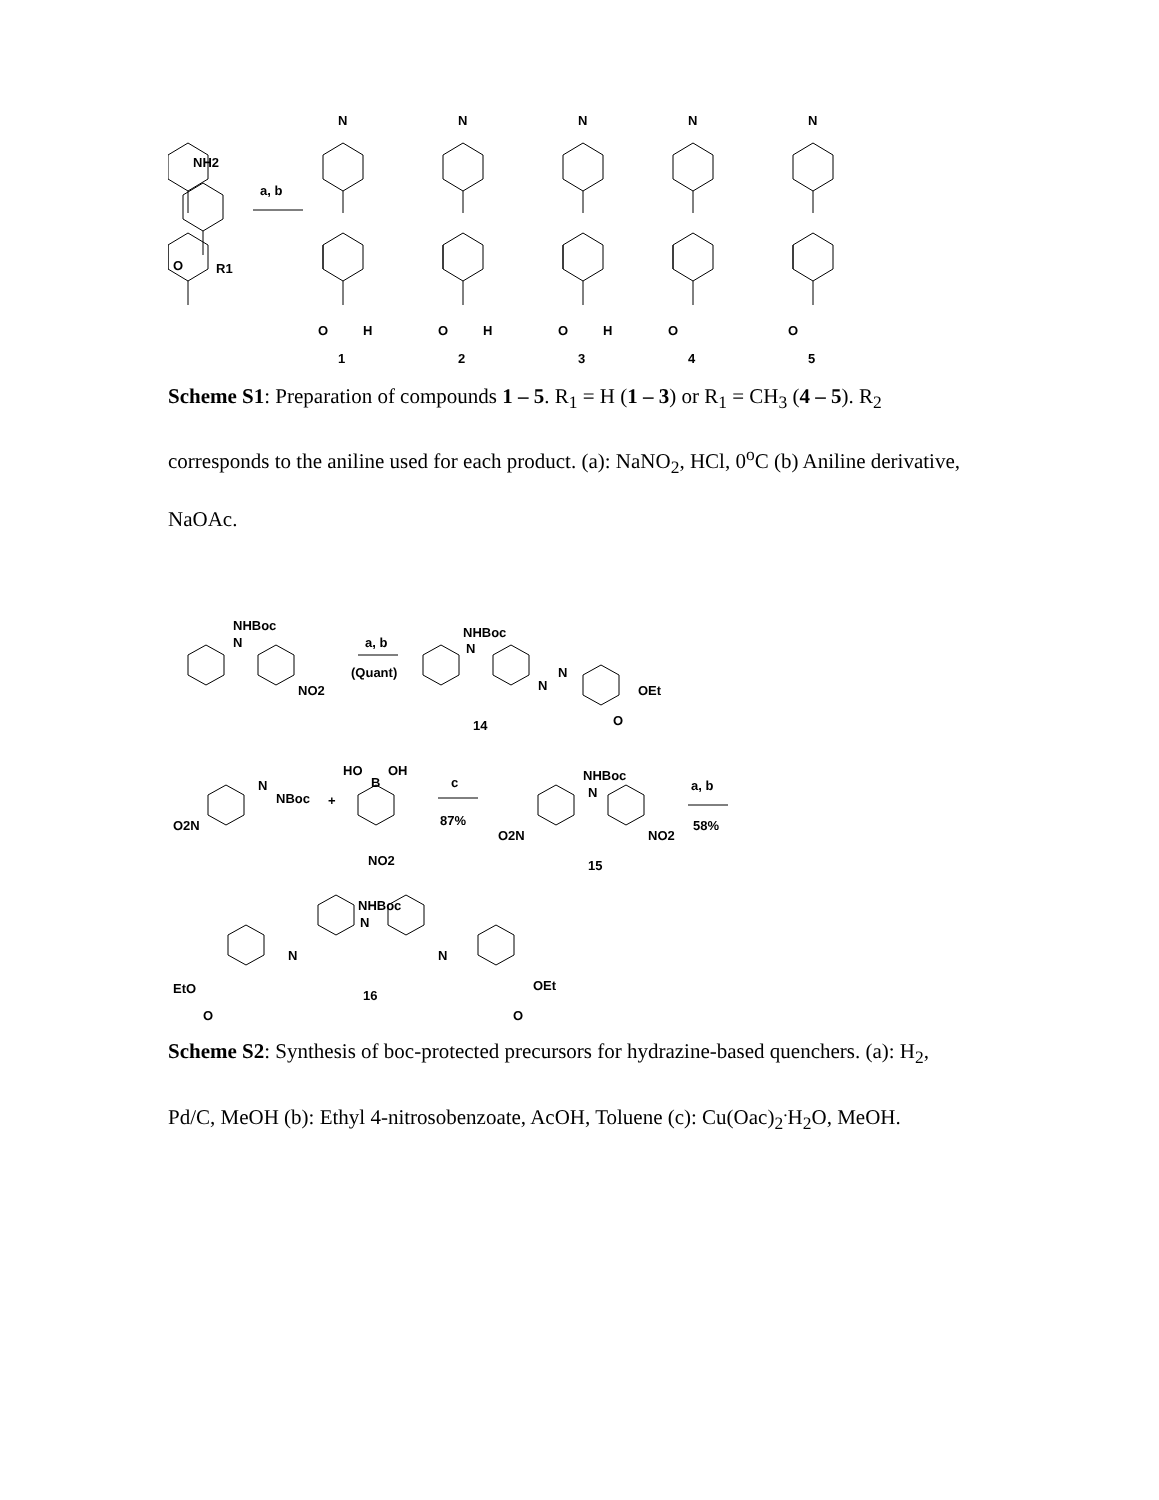NH2
O
R1
a, b
N
N
N
N
N
O
H
O
H
O
H
O
O
1
2
3
4
5
Scheme S1: Preparation of compounds 1 – 5. R<sub>1</sub> = H (1 – 3) or R<sub>1</sub> = CH<sub>3</sub> (4 – 5). R<sub>2</sub> corresponds to the aniline used for each product. (a): NaNO<sub>2</sub>, HCl, 0<sup>o</sup>C (b) Aniline derivative, NaOAc.
NHBoc
N
NO2
a, b
(Quant)
NHBoc
N
N
N
OEt
O
14
O2N
N
NBoc
+
HO
B
OH
NO2
c
87%
NHBoc
N
O2N
NO2
15
a, b
58%
NHBoc
N
N
N
EtO
OEt
O
O
16
Scheme S2: Synthesis of boc-protected precursors for hydrazine-based quenchers. (a): H<sub>2</sub>, Pd/C, MeOH (b): Ethyl 4-nitrosobenzoate, AcOH, Toluene (c): Cu(Oac)<sub>2</sub><sup>.</sup>H<sub>2</sub>O, MeOH.